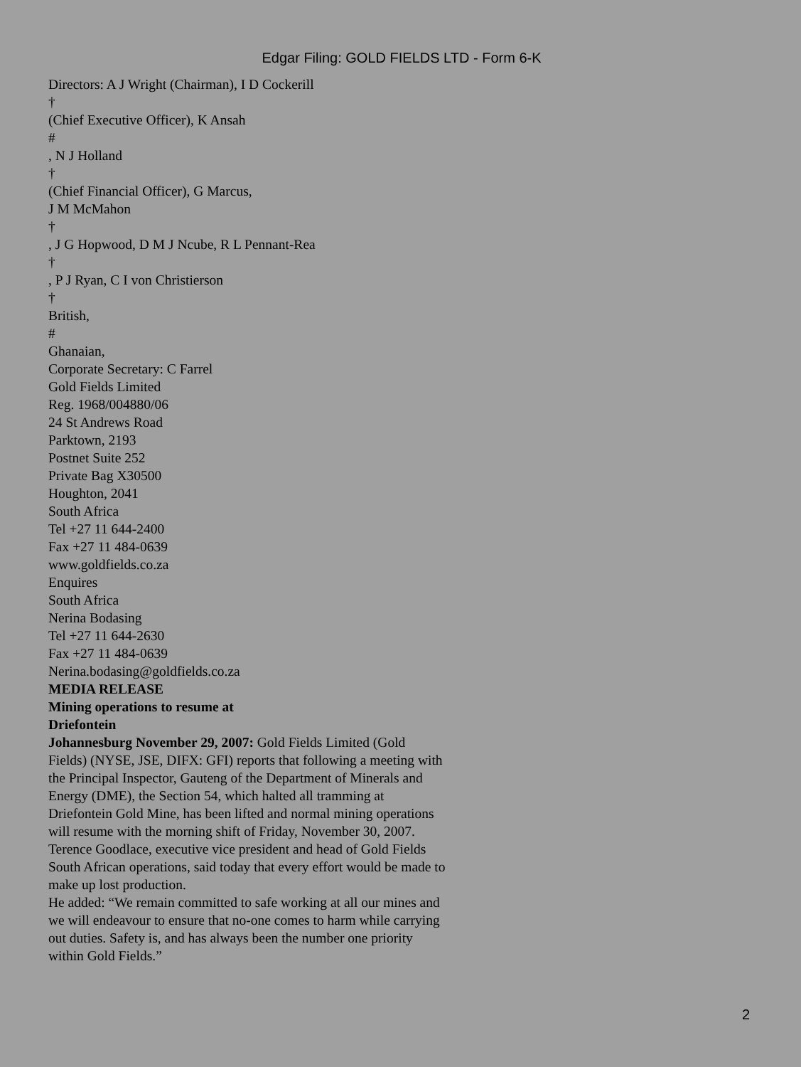Edgar Filing: GOLD FIELDS LTD - Form 6-K
Directors: A J Wright (Chairman), I D Cockerill
†
(Chief Executive Officer), K Ansah
#
, N J Holland
†
(Chief Financial Officer), G Marcus,
J M McMahon
†
, J G Hopwood, D M J Ncube, R L Pennant-Rea
†
, P J Ryan, C I von Christierson
†
British,
#
Ghanaian,
Corporate Secretary: C Farrel
Gold Fields Limited
Reg. 1968/004880/06
24 St Andrews Road
Parktown, 2193
Postnet Suite 252
Private Bag X30500
Houghton, 2041
South Africa
Tel +27 11 644-2400
Fax +27 11 484-0639
www.goldfields.co.za
Enquires
South Africa
Nerina Bodasing
Tel +27 11 644-2630
Fax +27 11 484-0639
Nerina.bodasing@goldfields.co.za
MEDIA RELEASE
Mining operations to resume at
Driefontein
Johannesburg November 29, 2007: Gold Fields Limited (Gold Fields) (NYSE, JSE, DIFX: GFI) reports that following a meeting with the Principal Inspector, Gauteng of the Department of Minerals and Energy (DME), the Section 54, which halted all tramming at Driefontein Gold Mine, has been lifted and normal mining operations will resume with the morning shift of Friday, November 30, 2007.
Terence Goodlace, executive vice president and head of Gold Fields South African operations, said today that every effort would be made to make up lost production.
He added: “We remain committed to safe working at all our mines and we will endeavour to ensure that no-one comes to harm while carrying out duties. Safety is, and has always been the number one priority within Gold Fields.”
2